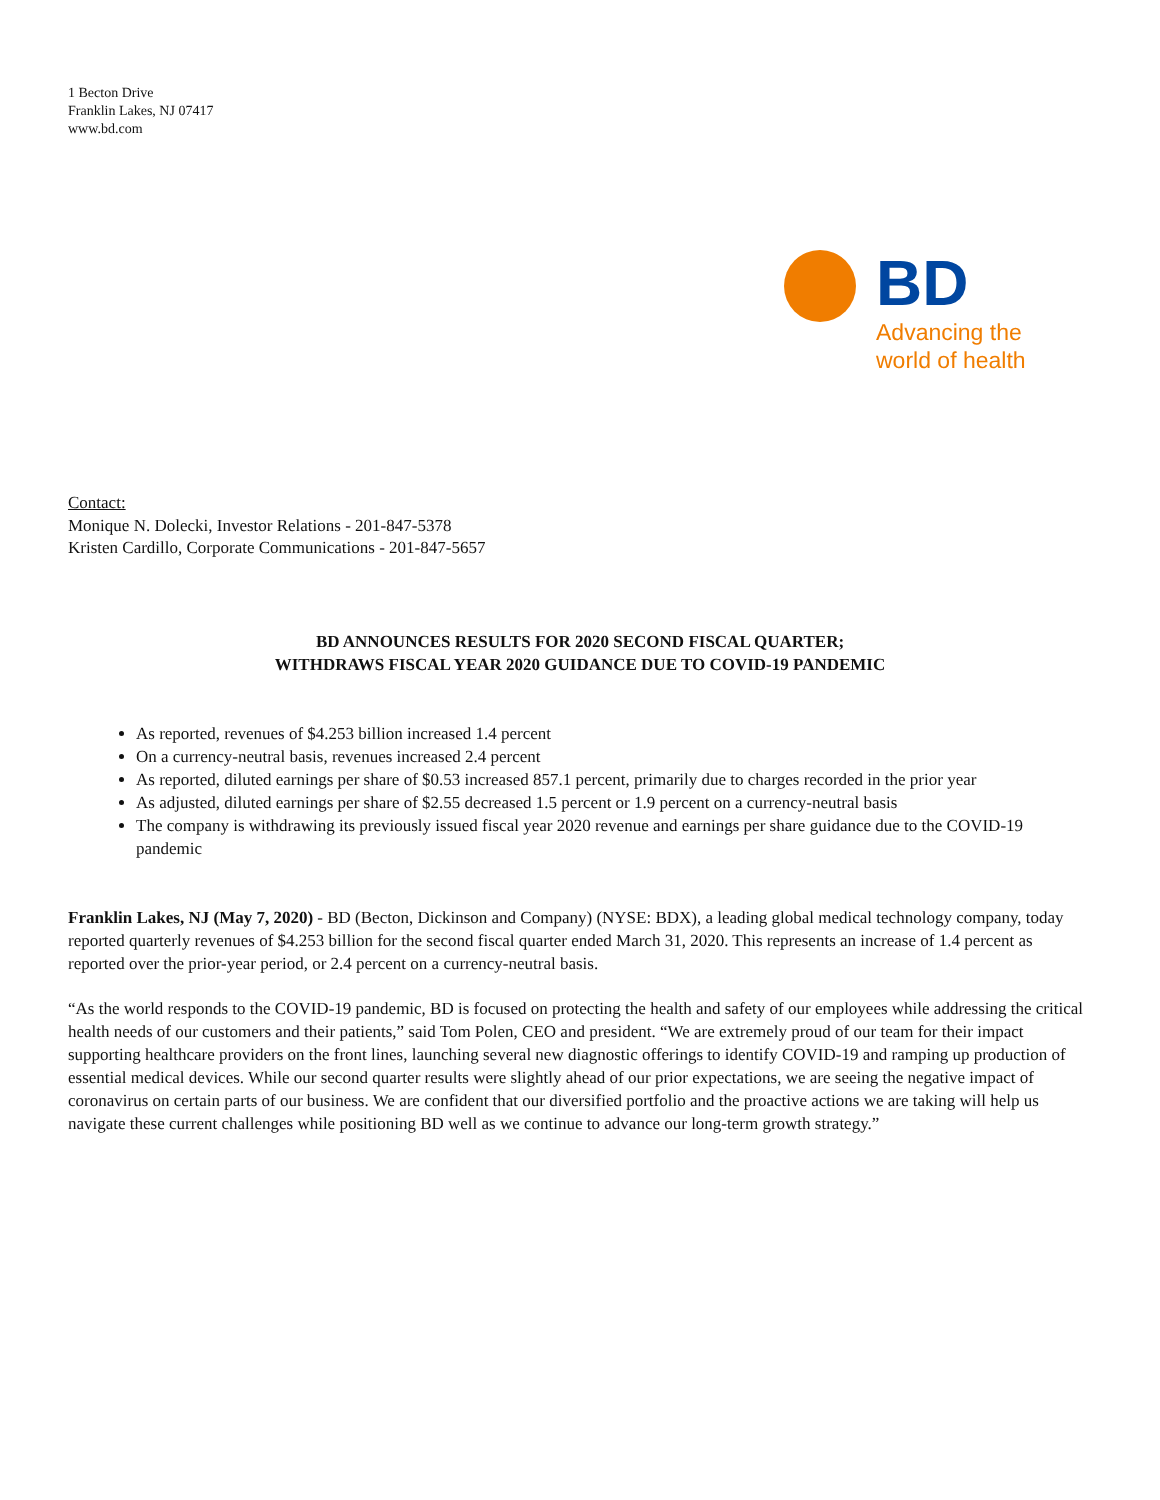1 Becton Drive
Franklin Lakes, NJ 07417
www.bd.com
BD
Advancing the
world of health
Contact:
Monique N. Dolecki, Investor Relations - 201-847-5378
Kristen Cardillo, Corporate Communications - 201-847-5657
BD ANNOUNCES RESULTS FOR 2020 SECOND FISCAL QUARTER;
WITHDRAWS FISCAL YEAR 2020 GUIDANCE DUE TO COVID-19 PANDEMIC
As reported, revenues of $4.253 billion increased 1.4 percent
On a currency-neutral basis, revenues increased 2.4 percent
As reported, diluted earnings per share of $0.53 increased 857.1 percent, primarily due to charges recorded in the prior year
As adjusted, diluted earnings per share of $2.55 decreased 1.5 percent or 1.9 percent on a currency-neutral basis
The company is withdrawing its previously issued fiscal year 2020 revenue and earnings per share guidance due to the COVID-19 pandemic
Franklin Lakes, NJ (May 7, 2020) - BD (Becton, Dickinson and Company) (NYSE: BDX), a leading global medical technology company, today reported quarterly revenues of $4.253 billion for the second fiscal quarter ended March 31, 2020. This represents an increase of 1.4 percent as reported over the prior-year period, or 2.4 percent on a currency-neutral basis.
“As the world responds to the COVID-19 pandemic, BD is focused on protecting the health and safety of our employees while addressing the critical health needs of our customers and their patients,” said Tom Polen, CEO and president. “We are extremely proud of our team for their impact supporting healthcare providers on the front lines, launching several new diagnostic offerings to identify COVID-19 and ramping up production of essential medical devices. While our second quarter results were slightly ahead of our prior expectations, we are seeing the negative impact of coronavirus on certain parts of our business. We are confident that our diversified portfolio and the proactive actions we are taking will help us navigate these current challenges while positioning BD well as we continue to advance our long-term growth strategy.”